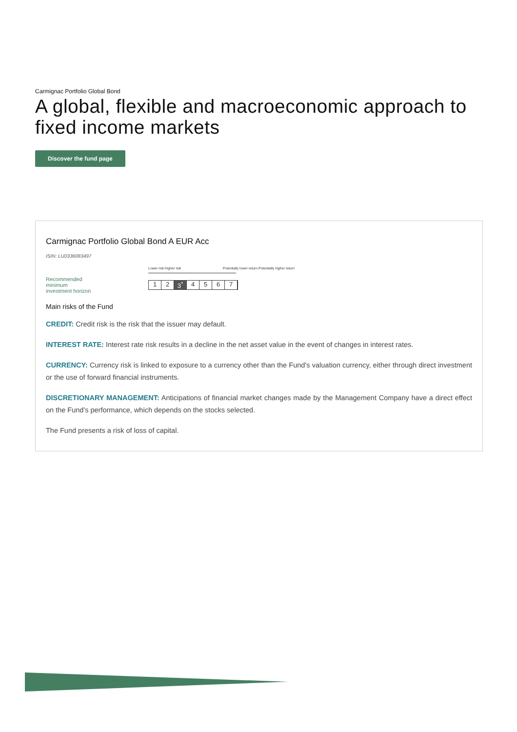Carmignac Portfolio Global Bond
A global, flexible and macroeconomic approach to fixed income markets
Discover the fund page
Carmignac Portfolio Global Bond A EUR Acc
ISIN: LU0336083497
Recommended
minimum
investment horizon
Lower risk Higher risk Potentially lower return Potentially higher return
1 2 3<sup>*</sup> 4567
Main risks of the Fund
CREDIT: Credit risk is the risk that the issuer may default.
INTEREST RATE: Interest rate risk results in a decline in the net asset value in the event of changes in interest rates.
CURRENCY: Currency risk is linked to exposure to a currency other than the Fund’s valuation currency, either through direct investment or the use of forward financial instruments.
DISCRETIONARY MANAGEMENT: Anticipations of financial market changes made by the Management Company have a direct effect on the Fund's performance, which depends on the stocks selected.
The Fund presents a risk of loss of capital.